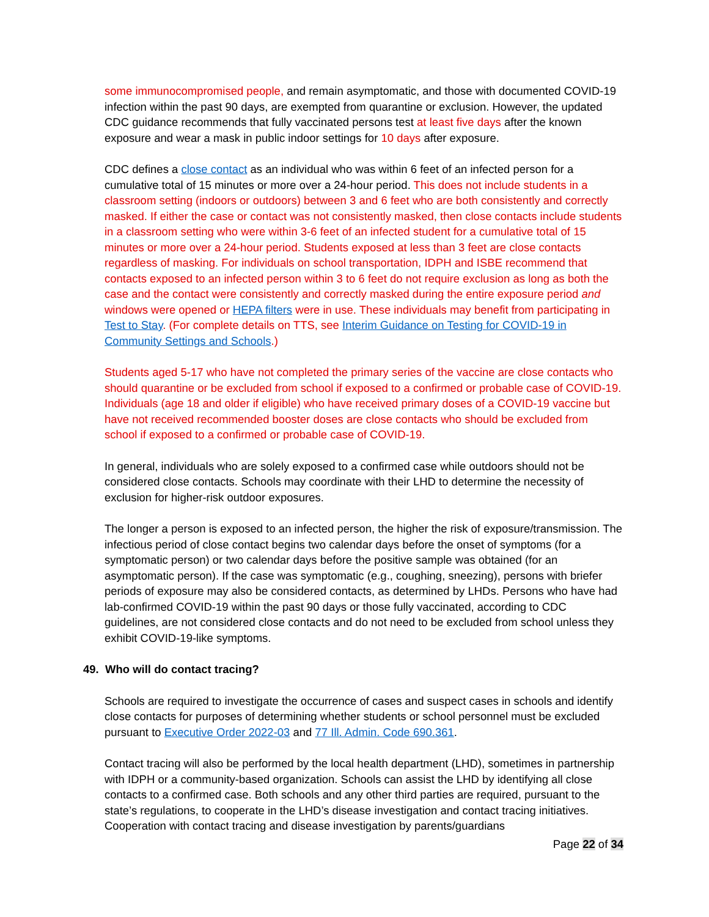some immunocompromised people, and remain asymptomatic, and those with documented COVID-19 infection within the past 90 days, are exempted from quarantine or exclusion. However, the updated CDC guidance recommends that fully vaccinated persons test at least five days after the known exposure and wear a mask in public indoor settings for 10 days after exposure.
CDC defines a close contact as an individual who was within 6 feet of an infected person for a cumulative total of 15 minutes or more over a 24-hour period. This does not include students in a classroom setting (indoors or outdoors) between 3 and 6 feet who are both consistently and correctly masked. If either the case or contact was not consistently masked, then close contacts include students in a classroom setting who were within 3-6 feet of an infected student for a cumulative total of 15 minutes or more over a 24-hour period. Students exposed at less than 3 feet are close contacts regardless of masking. For individuals on school transportation, IDPH and ISBE recommend that contacts exposed to an infected person within 3 to 6 feet do not require exclusion as long as both the case and the contact were consistently and correctly masked during the entire exposure period and windows were opened or HEPA filters were in use. These individuals may benefit from participating in Test to Stay. (For complete details on TTS, see Interim Guidance on Testing for COVID-19 in Community Settings and Schools.)
Students aged 5-17 who have not completed the primary series of the vaccine are close contacts who should quarantine or be excluded from school if exposed to a confirmed or probable case of COVID-19. Individuals (age 18 and older if eligible) who have received primary doses of a COVID-19 vaccine but have not received recommended booster doses are close contacts who should be excluded from school if exposed to a confirmed or probable case of COVID-19.
In general, individuals who are solely exposed to a confirmed case while outdoors should not be considered close contacts. Schools may coordinate with their LHD to determine the necessity of exclusion for higher-risk outdoor exposures.
The longer a person is exposed to an infected person, the higher the risk of exposure/transmission. The infectious period of close contact begins two calendar days before the onset of symptoms (for a symptomatic person) or two calendar days before the positive sample was obtained (for an asymptomatic person). If the case was symptomatic (e.g., coughing, sneezing), persons with briefer periods of exposure may also be considered contacts, as determined by LHDs. Persons who have had lab-confirmed COVID-19 within the past 90 days or those fully vaccinated, according to CDC guidelines, are not considered close contacts and do not need to be excluded from school unless they exhibit COVID-19-like symptoms.
49. Who will do contact tracing?
Schools are required to investigate the occurrence of cases and suspect cases in schools and identify close contacts for purposes of determining whether students or school personnel must be excluded pursuant to Executive Order 2022-03 and 77 Ill. Admin. Code 690.361.
Contact tracing will also be performed by the local health department (LHD), sometimes in partnership with IDPH or a community-based organization. Schools can assist the LHD by identifying all close contacts to a confirmed case. Both schools and any other third parties are required, pursuant to the state’s regulations, to cooperate in the LHD’s disease investigation and contact tracing initiatives. Cooperation with contact tracing and disease investigation by parents/guardians
Page 22 of 34